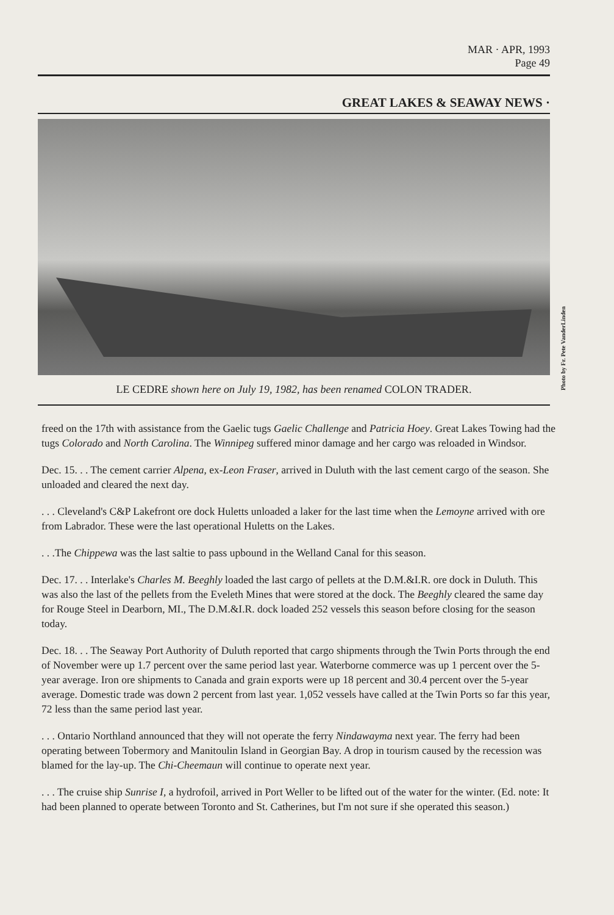MAR · APR, 1993
Page 49
GREAT LAKES & SEAWAY NEWS ·
LE CEDRE shown here on July 19, 1982, has been renamed COLON TRADER.
Photo by Fr. Pete VanderLinden
freed on the 17th with assistance from the Gaelic tugs Gaelic Challenge and Patricia Hoey. Great Lakes Towing had the tugs Colorado and North Carolina. The Winnipeg suffered minor damage and her cargo was reloaded in Windsor.
Dec. 15. . . The cement carrier Alpena, ex-Leon Fraser, arrived in Duluth with the last cement cargo of the season. She unloaded and cleared the next day.
. . . Cleveland's C&P Lakefront ore dock Huletts unloaded a laker for the last time when the Lemoyne arrived with ore from Labrador. These were the last operational Huletts on the Lakes.
. . .The Chippewa was the last saltie to pass upbound in the Welland Canal for this season.
Dec. 17. . . Interlake's Charles M. Beeghly loaded the last cargo of pellets at the D.M.&I.R. ore dock in Duluth. This was also the last of the pellets from the Eveleth Mines that were stored at the dock. The Beeghly cleared the same day for Rouge Steel in Dearborn, MI., The D.M.&I.R. dock loaded 252 vessels this season before closing for the season today.
Dec. 18. . . The Seaway Port Authority of Duluth reported that cargo shipments through the Twin Ports through the end of November were up 1.7 percent over the same period last year. Waterborne commerce was up 1 percent over the 5-year average. Iron ore shipments to Canada and grain exports were up 18 percent and 30.4 percent over the 5-year average. Domestic trade was down 2 percent from last year. 1,052 vessels have called at the Twin Ports so far this year, 72 less than the same period last year.
. . . Ontario Northland announced that they will not operate the ferry Nindawayma next year. The ferry had been operating between Tobermory and Manitoulin Island in Georgian Bay. A drop in tourism caused by the recession was blamed for the lay-up. The Chi-Cheemaun will continue to operate next year.
. . . The cruise ship Sunrise I, a hydrofoil, arrived in Port Weller to be lifted out of the water for the winter. (Ed. note: It had been planned to operate between Toronto and St. Catherines, but I'm not sure if she operated this season.)